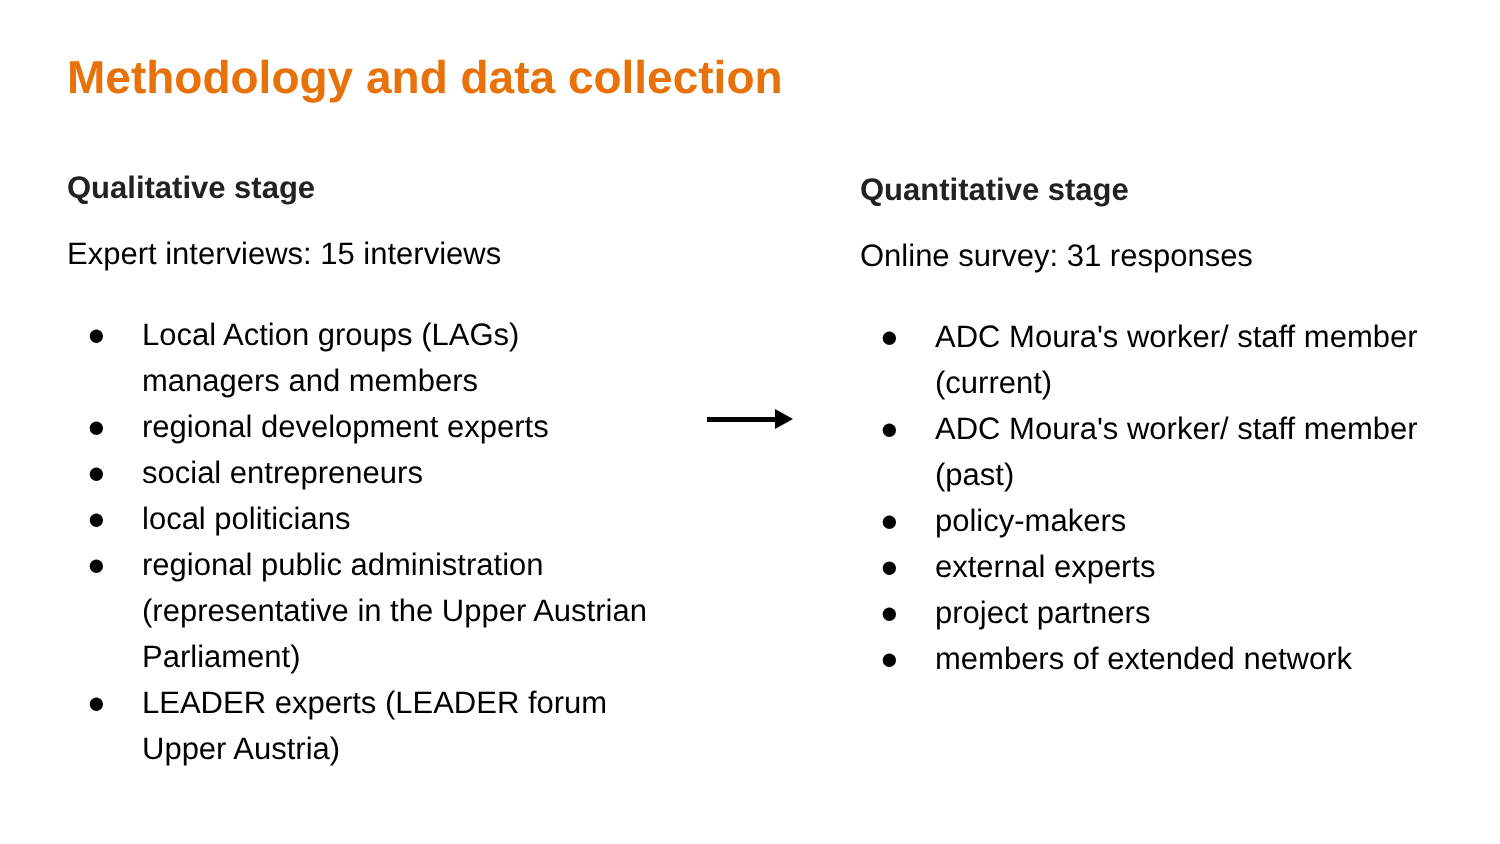Methodology and data collection
Qualitative stage
Expert interviews: 15 interviews
● Local Action groups (LAGs)
managers and members
● regional development experts
● social entrepreneurs
● local politicians
● regional public administration (representative in the Upper Austrian Parliament)
● LEADER experts (LEADER forum
Upper Austria)
Quantitative stage
Online survey: 31 responses
● ADC Moura's worker/ staff member (current)
● ADC Moura's worker/ staff member (past)
● policy-makers
● external experts
● project partners
● members of extended network